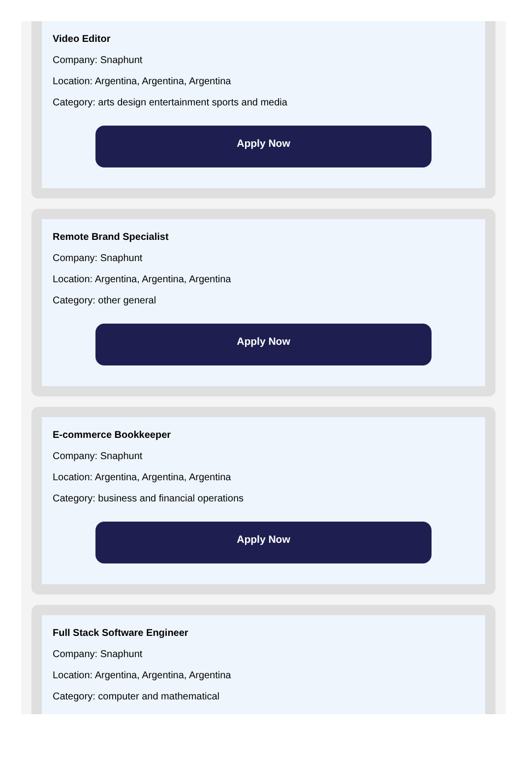Video Editor
Company: Snaphunt
Location: Argentina, Argentina, Argentina
Category: arts design entertainment sports and media
Apply Now
Remote Brand Specialist
Company: Snaphunt
Location: Argentina, Argentina, Argentina
Category: other general
Apply Now
E-commerce Bookkeeper
Company: Snaphunt
Location: Argentina, Argentina, Argentina
Category: business and financial operations
Apply Now
Full Stack Software Engineer
Company: Snaphunt
Location: Argentina, Argentina, Argentina
Category: computer and mathematical